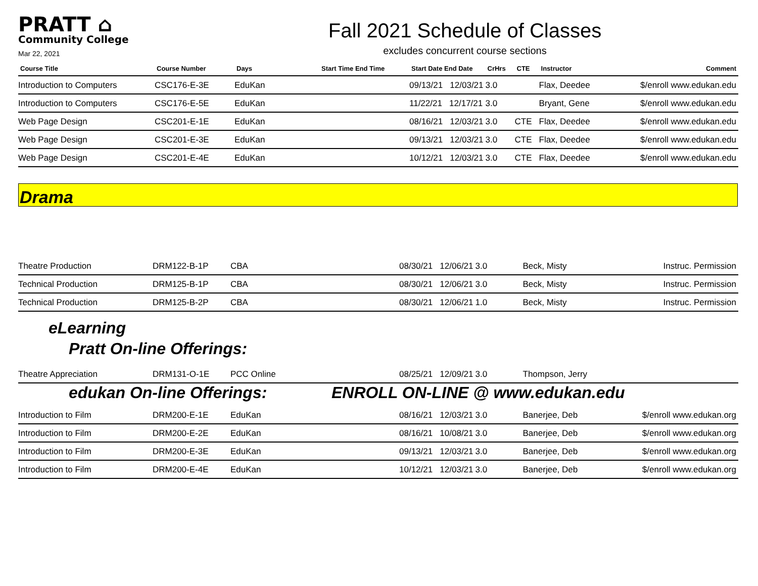PRATT ⌂
Community College
Mar 22, 2021
Fall 2021 Schedule of Classes
excludes concurrent course sections
| Course Title | Course Number | Days | Start Time End Time | Start Date End Date | CrHrs | CTE | Instructor | Comment |
| --- | --- | --- | --- | --- | --- | --- | --- | --- |
| Introduction to Computers | CSC176-E-3E | EduKan | | 09/13/21 12/03/21 | 3.0 | | Flax, Deedee | $/enroll www.edukan.edu |
| Introduction to Computers | CSC176-E-5E | EduKan | | 11/22/21 12/17/21 | 3.0 | | Bryant, Gene | $/enroll www.edukan.edu |
| Web Page Design | CSC201-E-1E | EduKan | | 08/16/21 12/03/21 | 3.0 | CTE | Flax, Deedee | $/enroll www.edukan.edu |
| Web Page Design | CSC201-E-3E | EduKan | | 09/13/21 12/03/21 | 3.0 | CTE | Flax, Deedee | $/enroll www.edukan.edu |
| Web Page Design | CSC201-E-4E | EduKan | | 10/12/21 12/03/21 | 3.0 | CTE | Flax, Deedee | $/enroll www.edukan.edu |
Drama
| Theatre Production | DRM122-B-1P | CBA | 08/30/21 12/06/21 | 3.0 | Beck, Misty | Instruc. Permission |
| Technical Production | DRM125-B-1P | CBA | 08/30/21 12/06/21 | 3.0 | Beck, Misty | Instruc. Permission |
| Technical Production | DRM125-B-2P | CBA | 08/30/21 12/06/21 | 1.0 | Beck, Misty | Instruc. Permission |
eLearning
Pratt On-line Offerings:
| Theatre Appreciation | DRM131-O-1E | PCC Online | 08/25/21 12/09/21 | 3.0 | Thompson, Jerry | |
edukan On-line Offerings: ENROLL ON-LINE @ www.edukan.edu
| Introduction to Film | DRM200-E-1E | EduKan | 08/16/21 12/03/21 | 3.0 | Banerjee, Deb | $/enroll www.edukan.org |
| Introduction to Film | DRM200-E-2E | EduKan | 08/16/21 10/08/21 | 3.0 | Banerjee, Deb | $/enroll www.edukan.org |
| Introduction to Film | DRM200-E-3E | EduKan | 09/13/21 12/03/21 | 3.0 | Banerjee, Deb | $/enroll www.edukan.org |
| Introduction to Film | DRM200-E-4E | EduKan | 10/12/21 12/03/21 | 3.0 | Banerjee, Deb | $/enroll www.edukan.org |